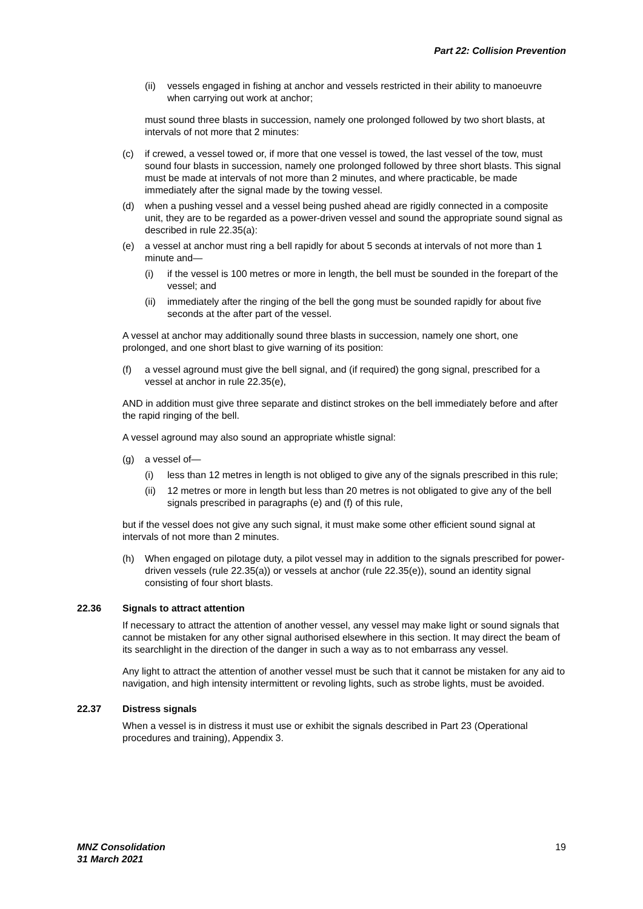Part 22: Collision Prevention
(ii) vessels engaged in fishing at anchor and vessels restricted in their ability to manoeuvre when carrying out work at anchor;
must sound three blasts in succession, namely one prolonged followed by two short blasts, at intervals of not more that 2 minutes:
(c) if crewed, a vessel towed or, if more that one vessel is towed, the last vessel of the tow, must sound four blasts in succession, namely one prolonged followed by three short blasts. This signal must be made at intervals of not more than 2 minutes, and where practicable, be made immediately after the signal made by the towing vessel.
(d) when a pushing vessel and a vessel being pushed ahead are rigidly connected in a composite unit, they are to be regarded as a power-driven vessel and sound the appropriate sound signal as described in rule 22.35(a):
(e) a vessel at anchor must ring a bell rapidly for about 5 seconds at intervals of not more than 1 minute and—
(i) if the vessel is 100 metres or more in length, the bell must be sounded in the forepart of the vessel; and
(ii) immediately after the ringing of the bell the gong must be sounded rapidly for about five seconds at the after part of the vessel.
A vessel at anchor may additionally sound three blasts in succession, namely one short, one prolonged, and one short blast to give warning of its position:
(f) a vessel aground must give the bell signal, and (if required) the gong signal, prescribed for a vessel at anchor in rule 22.35(e),
AND in addition must give three separate and distinct strokes on the bell immediately before and after the rapid ringing of the bell.
A vessel aground may also sound an appropriate whistle signal:
(g) a vessel of—
(i) less than 12 metres in length is not obliged to give any of the signals prescribed in this rule;
(ii) 12 metres or more in length but less than 20 metres is not obligated to give any of the bell signals prescribed in paragraphs (e) and (f) of this rule,
but if the vessel does not give any such signal, it must make some other efficient sound signal at intervals of not more than 2 minutes.
(h) When engaged on pilotage duty, a pilot vessel may in addition to the signals prescribed for power-driven vessels (rule 22.35(a)) or vessels at anchor (rule 22.35(e)), sound an identity signal consisting of four short blasts.
22.36 Signals to attract attention
If necessary to attract the attention of another vessel, any vessel may make light or sound signals that cannot be mistaken for any other signal authorised elsewhere in this section. It may direct the beam of its searchlight in the direction of the danger in such a way as to not embarrass any vessel.
Any light to attract the attention of another vessel must be such that it cannot be mistaken for any aid to navigation, and high intensity intermittent or revoling lights, such as strobe lights, must be avoided.
22.37 Distress signals
When a vessel is in distress it must use or exhibit the signals described in Part 23 (Operational procedures and training), Appendix 3.
MNZ Consolidation
31 March 2021
19